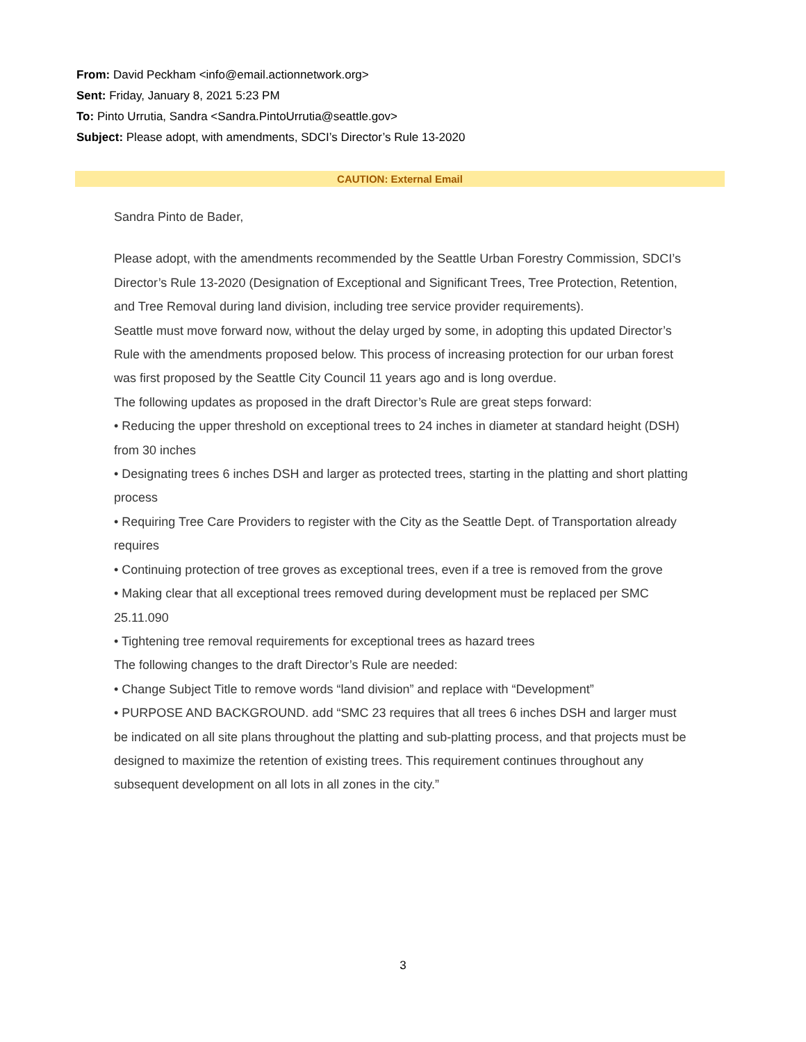From: David Peckham <info@email.actionnetwork.org>
Sent: Friday, January 8, 2021 5:23 PM
To: Pinto Urrutia, Sandra <Sandra.PintoUrrutia@seattle.gov>
Subject: Please adopt, with amendments, SDCI’s Director’s Rule 13-2020
CAUTION: External Email
Sandra Pinto de Bader,
Please adopt, with the amendments recommended by the Seattle Urban Forestry Commission, SDCI’s Director’s Rule 13-2020 (Designation of Exceptional and Significant Trees, Tree Protection, Retention, and Tree Removal during land division, including tree service provider requirements).
Seattle must move forward now, without the delay urged by some, in adopting this updated Director’s Rule with the amendments proposed below. This process of increasing protection for our urban forest was first proposed by the Seattle City Council 11 years ago and is long overdue.
The following updates as proposed in the draft Director’s Rule are great steps forward:
• Reducing the upper threshold on exceptional trees to 24 inches in diameter at standard height (DSH) from 30 inches
• Designating trees 6 inches DSH and larger as protected trees, starting in the platting and short platting process
• Requiring Tree Care Providers to register with the City as the Seattle Dept. of Transportation already requires
• Continuing protection of tree groves as exceptional trees, even if a tree is removed from the grove
• Making clear that all exceptional trees removed during development must be replaced per SMC 25.11.090
• Tightening tree removal requirements for exceptional trees as hazard trees
The following changes to the draft Director’s Rule are needed:
• Change Subject Title to remove words “land division” and replace with “Development”
• PURPOSE AND BACKGROUND. add “SMC 23 requires that all trees 6 inches DSH and larger must be indicated on all site plans throughout the platting and sub-platting process, and that projects must be designed to maximize the retention of existing trees. This requirement continues throughout any subsequent development on all lots in all zones in the city.”
3